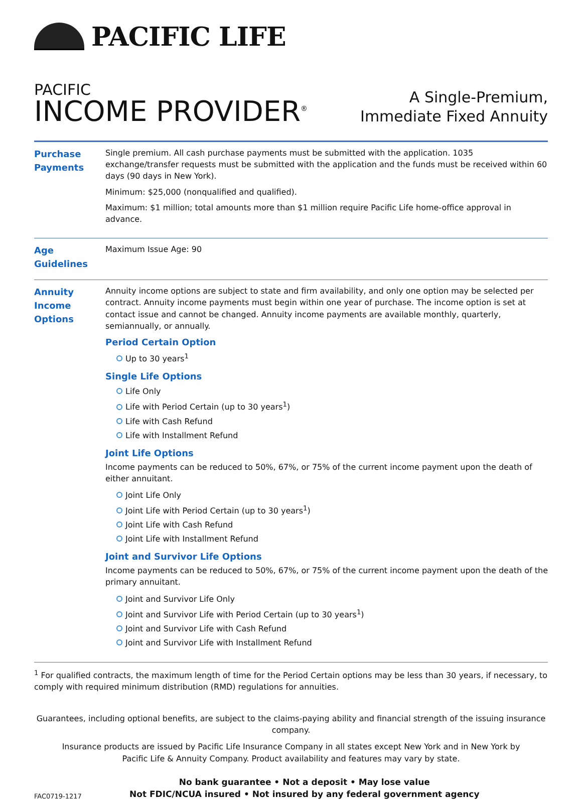PACIFIC LIFE
PACIFIC
INCOME PROVIDER<sup>®</sup>
A Single-Premium,
Immediate Fixed Annuity
| Purchase Payments | Single premium. All cash purchase payments must be submitted with the application. 1035 exchange/transfer requests must be submitted with the application and the funds must be received within 60 days (90 days in New York). Minimum: $25,000 (nonqualified and qualified). Maximum: $1 million; total amounts more than $1 million require Pacific Life home-office approval in advance. |
| Age Guidelines | Maximum Issue Age: 90 |
| Annuity Income Options | Annuity income options are subject to state and firm availability, and only one option may be selected per contract. Annuity income payments must begin within one year of purchase. The income option is set at contact issue and cannot be changed. Annuity income payments are available monthly, quarterly, semiannually, or annually. Period Certain Option Up to 30 years<sup>1</sup> Single Life Options Life Only Life with Period Certain (up to 30 years<sup>1</sup>) Life with Cash Refund Life with Installment Refund Joint Life Options Income payments can be reduced to 50%, 67%, or 75% of the current income payment upon the death of either annuitant. Joint Life Only Joint Life with Period Certain (up to 30 years<sup>1</sup>) Joint Life with Cash Refund Joint Life with Installment Refund Joint and Survivor Life Options Income payments can be reduced to 50%, 67%, or 75% of the current income payment upon the death of the primary annuitant. Joint and Survivor Life Only Joint and Survivor Life with Period Certain (up to 30 years<sup>1</sup>) Joint and Survivor Life with Cash Refund Joint and Survivor Life with Installment Refund |
<sup>1</sup> For qualified contracts, the maximum length of time for the Period Certain options may be less than 30 years, if necessary, to comply with required minimum distribution (RMD) regulations for annuities.
Guarantees, including optional benefits, are subject to the claims-paying ability and financial strength of the issuing insurance company.
Insurance products are issued by Pacific Life Insurance Company in all states except New York and in New York by
Pacific Life & Annuity Company. Product availability and features may vary by state.
FAC0719-1217
No bank guarantee • Not a deposit • May lose value
Not FDIC/NCUA insured • Not insured by any federal government agency